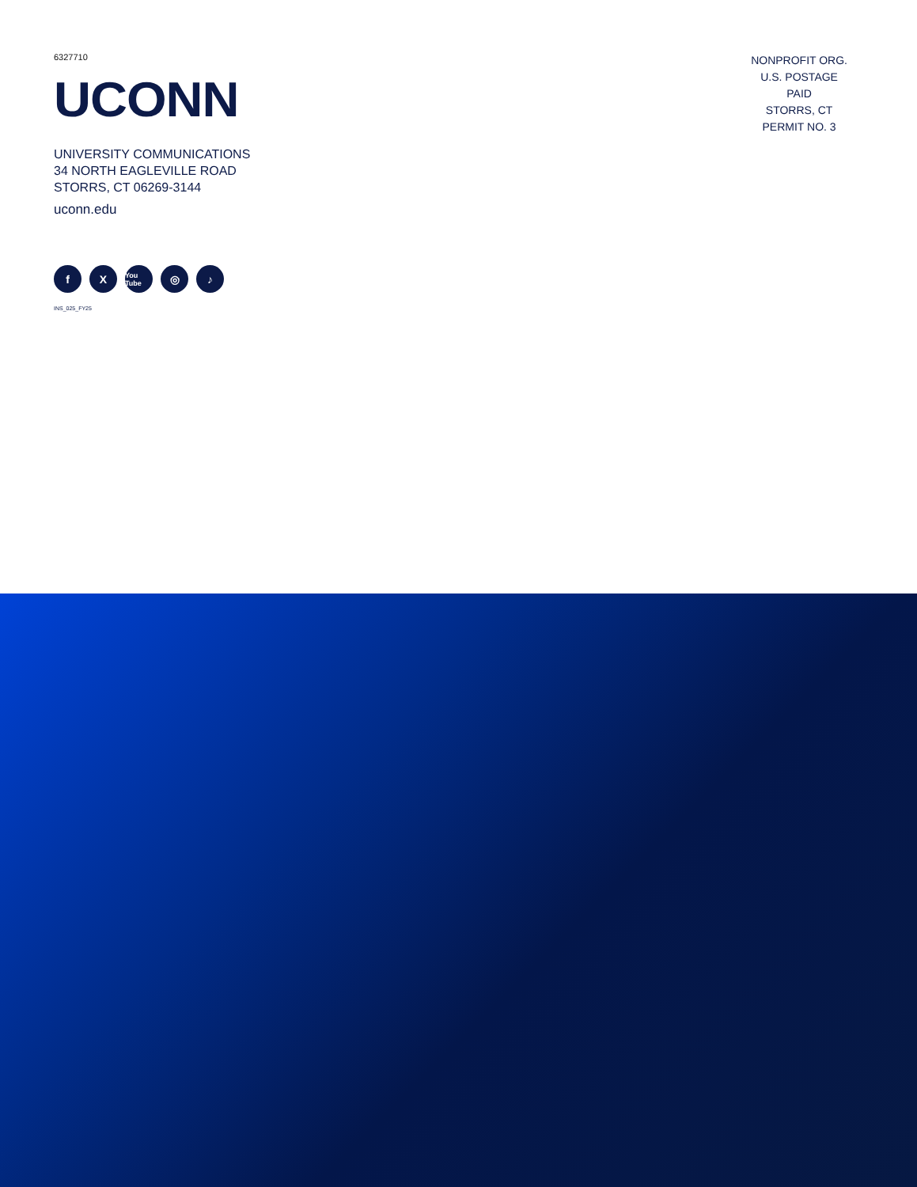6327710
UCONN
UNIVERSITY COMMUNICATIONS
34 NORTH EAGLEVILLE ROAD
STORRS, CT 06269-3144
uconn.edu
f X You Tube ◎ ♪
INS_025_FY25
NONPROFIT ORG.
U.S. POSTAGE
PAID
STORRS, CT
PERMIT NO. 3